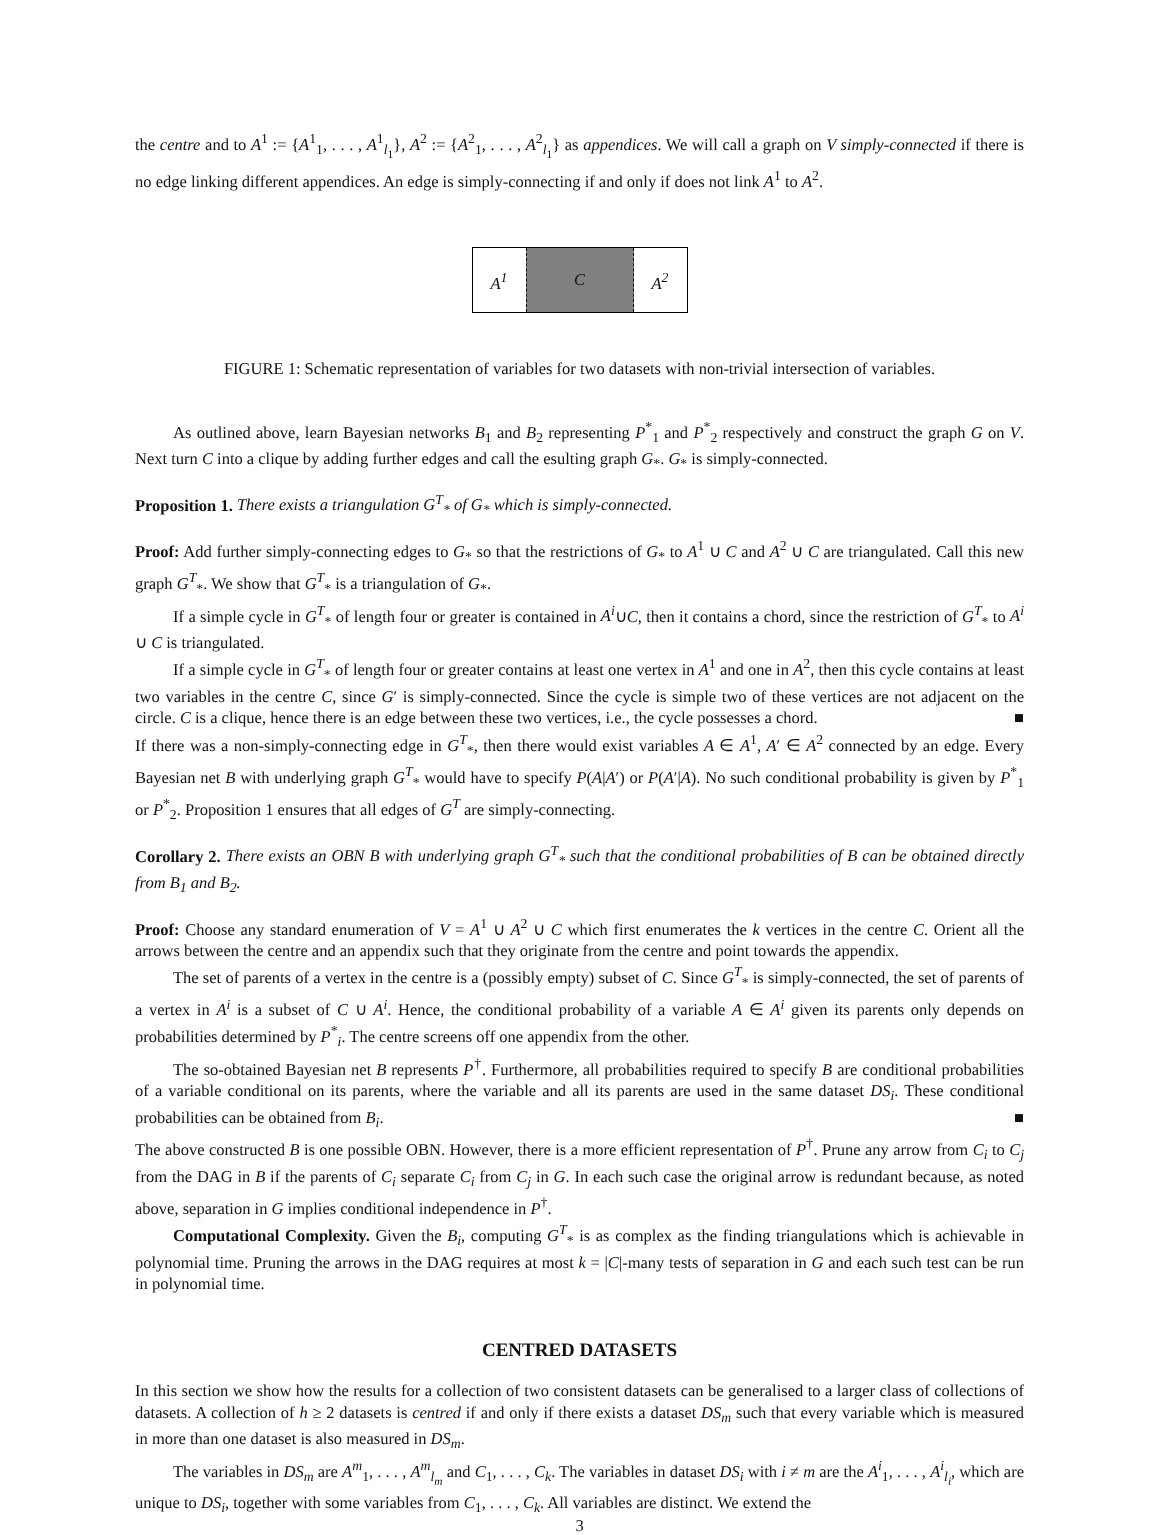the centre and to A<sup>1</sup> := {A<sup>1</sup><sub>1</sub>, . . . , A<sup>1</sup><sub>l<sub>1</sub></sub>}, A<sup>2</sup> := {A<sup>2</sup><sub>1</sub>, . . . , A<sup>2</sup><sub>l<sub>1</sub></sub>} as appendices. We will call a graph on V simply-connected if there is no edge linking different appendices. An edge is simply-connecting if and only if does not link A<sup>1</sup> to A<sup>2</sup>.
A<sup>1</sup> C A<sup>2</sup>
FIGURE 1: Schematic representation of variables for two datasets with non-trivial intersection of variables.
As outlined above, learn Bayesian networks B<sub>1</sub> and B<sub>2</sub> representing P<sup>*</sup><sub>1</sub> and P<sup>*</sup><sub>2</sub> respectively and construct the graph G on V. Next turn C into a clique by adding further edges and call the esulting graph G<sub>*</sub>. G<sub>*</sub> is simply-connected.
Proposition 1. There exists a triangulation G<sup>T</sup><sub>*</sub> of G<sub>*</sub> which is simply-connected.
Proof: Add further simply-connecting edges to G<sub>*</sub> so that the restrictions of G<sub>*</sub> to A<sup>1</sup> ∪ C and A<sup>2</sup> ∪ C are triangulated. Call this new graph G<sup>T</sup><sub>*</sub>. We show that G<sup>T</sup><sub>*</sub> is a triangulation of G<sub>*</sub>.
If a simple cycle in G<sup>T</sup><sub>*</sub> of length four or greater is contained in A<sup>i</sup>∪C, then it contains a chord, since the restriction of G<sup>T</sup><sub>*</sub> to A<sup>i</sup> ∪ C is triangulated.
If a simple cycle in G<sup>T</sup><sub>*</sub> of length four or greater contains at least one vertex in A<sup>1</sup> and one in A<sup>2</sup>, then this cycle contains at least two variables in the centre C, since G′ is simply-connected. Since the cycle is simple two of these vertices are not adjacent on the circle. C is a clique, hence there is an edge between these two vertices, i.e., the cycle possesses a chord. ■
If there was a non-simply-connecting edge in G<sup>T</sup><sub>*</sub>, then there would exist variables A ∈ A<sup>1</sup>, A′ ∈ A<sup>2</sup> connected by an edge. Every Bayesian net B with underlying graph G<sup>T</sup><sub>*</sub> would have to specify P(A|A′) or P(A′|A). No such conditional probability is given by P<sup>*</sup><sub>1</sub> or P<sup>*</sup><sub>2</sub>. Proposition 1 ensures that all edges of G<sup>T</sup> are simply-connecting.
Corollary 2. There exists an OBN B with underlying graph G<sup>T</sup><sub>*</sub> such that the conditional probabilities of B can be obtained directly from B<sub>1</sub> and B<sub>2</sub>.
Proof: Choose any standard enumeration of V = A<sup>1</sup> ∪ A<sup>2</sup> ∪ C which first enumerates the k vertices in the centre C. Orient all the arrows between the centre and an appendix such that they originate from the centre and point towards the appendix.
The set of parents of a vertex in the centre is a (possibly empty) subset of C. Since G<sup>T</sup><sub>*</sub> is simply-connected, the set of parents of a vertex in A<sup>i</sup> is a subset of C ∪ A<sup>i</sup>. Hence, the conditional probability of a variable A ∈ A<sup>i</sup> given its parents only depends on probabilities determined by P<sup>*</sup><sub>i</sub>. The centre screens off one appendix from the other.
The so-obtained Bayesian net B represents P<sup>†</sup>. Furthermore, all probabilities required to specify B are conditional probabilities of a variable conditional on its parents, where the variable and all its parents are used in the same dataset DS<sub>i</sub>. These conditional probabilities can be obtained from B<sub>i</sub>. ■
The above constructed B is one possible OBN. However, there is a more efficient representation of P<sup>†</sup>. Prune any arrow from C<sub>i</sub> to C<sub>j</sub> from the DAG in B if the parents of C<sub>i</sub> separate C<sub>i</sub> from C<sub>j</sub> in G. In each such case the original arrow is redundant because, as noted above, separation in G implies conditional independence in P<sup>†</sup>.
Computational Complexity. Given the B<sub>i</sub>, computing G<sup>T</sup><sub>*</sub> is as complex as the finding triangulations which is achievable in polynomial time. Pruning the arrows in the DAG requires at most k = |C|-many tests of separation in G and each such test can be run in polynomial time.
CENTRED DATASETS
In this section we show how the results for a collection of two consistent datasets can be generalised to a larger class of collections of datasets. A collection of h ≥ 2 datasets is centred if and only if there exists a dataset DS<sub>m</sub> such that every variable which is measured in more than one dataset is also measured in DS<sub>m</sub>.
The variables in DS<sub>m</sub> are A<sup>m</sup><sub>1</sub>, . . . , A<sup>m</sup><sub>l<sub>m</sub></sub> and C<sub>1</sub>, . . . , C<sub>k</sub>. The variables in dataset DS<sub>i</sub> with i ≠ m are the A<sup>i</sup><sub>1</sub>, . . . , A<sup>i</sup><sub>l<sub>i</sub></sub>, which are unique to DS<sub>i</sub>, together with some variables from C<sub>1</sub>, . . . , C<sub>k</sub>. All variables are distinct. We extend the
3